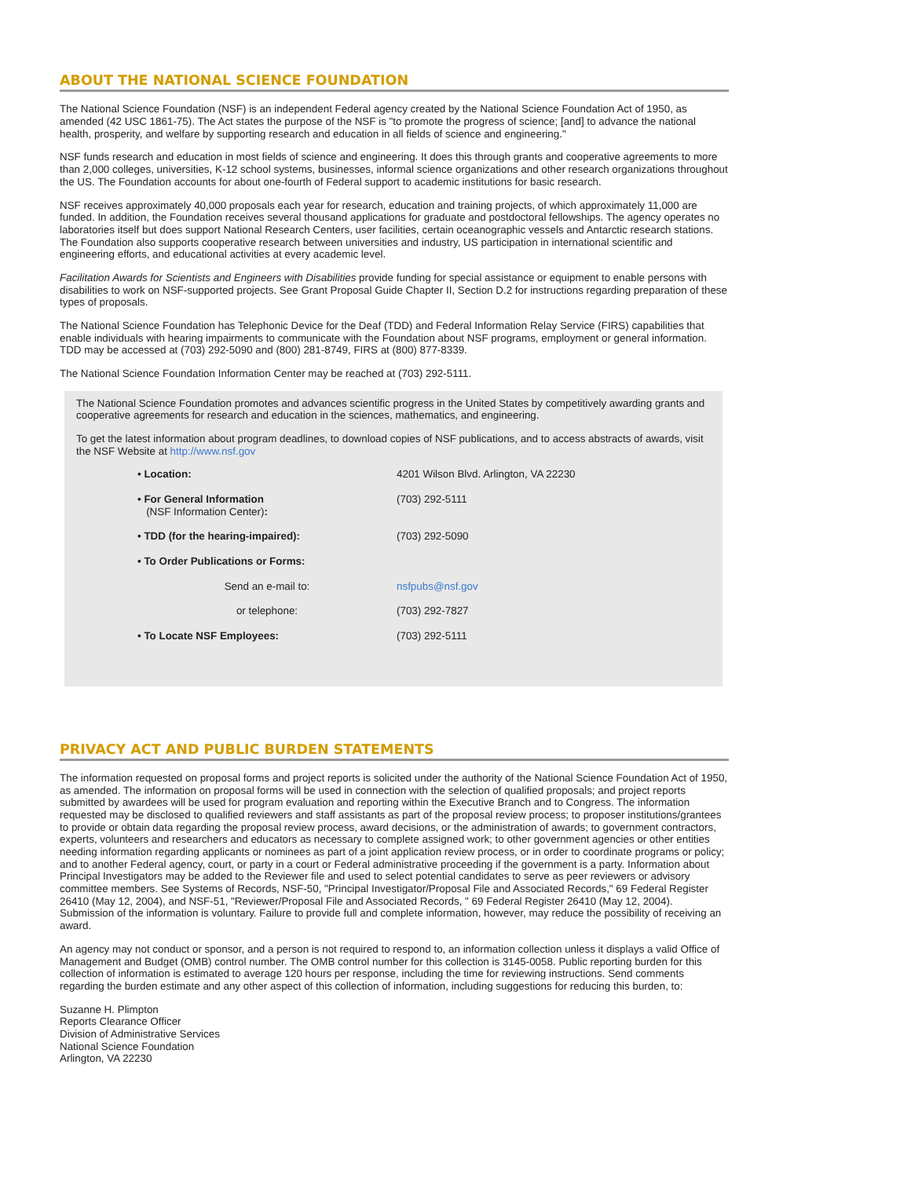ABOUT THE NATIONAL SCIENCE FOUNDATION
The National Science Foundation (NSF) is an independent Federal agency created by the National Science Foundation Act of 1950, as amended (42 USC 1861-75). The Act states the purpose of the NSF is "to promote the progress of science; [and] to advance the national health, prosperity, and welfare by supporting research and education in all fields of science and engineering."
NSF funds research and education in most fields of science and engineering. It does this through grants and cooperative agreements to more than 2,000 colleges, universities, K-12 school systems, businesses, informal science organizations and other research organizations throughout the US. The Foundation accounts for about one-fourth of Federal support to academic institutions for basic research.
NSF receives approximately 40,000 proposals each year for research, education and training projects, of which approximately 11,000 are funded. In addition, the Foundation receives several thousand applications for graduate and postdoctoral fellowships. The agency operates no laboratories itself but does support National Research Centers, user facilities, certain oceanographic vessels and Antarctic research stations. The Foundation also supports cooperative research between universities and industry, US participation in international scientific and engineering efforts, and educational activities at every academic level.
Facilitation Awards for Scientists and Engineers with Disabilities provide funding for special assistance or equipment to enable persons with disabilities to work on NSF-supported projects. See Grant Proposal Guide Chapter II, Section D.2 for instructions regarding preparation of these types of proposals.
The National Science Foundation has Telephonic Device for the Deaf (TDD) and Federal Information Relay Service (FIRS) capabilities that enable individuals with hearing impairments to communicate with the Foundation about NSF programs, employment or general information. TDD may be accessed at (703) 292-5090 and (800) 281-8749, FIRS at (800) 877-8339.
The National Science Foundation Information Center may be reached at (703) 292-5111.
The National Science Foundation promotes and advances scientific progress in the United States by competitively awarding grants and cooperative agreements for research and education in the sciences, mathematics, and engineering.
To get the latest information about program deadlines, to download copies of NSF publications, and to access abstracts of awards, visit the NSF Website at http://www.nsf.gov
| • Location: | 4201 Wilson Blvd. Arlington, VA 22230 |
| • For General Information (NSF Information Center) : | (703) 292-5111 |
| • TDD (for the hearing-impaired): | (703) 292-5090 |
| • To Order Publications or Forms: | |
| Send an e-mail to: | nsfpubs@nsf.gov |
| or telephone: | (703) 292-7827 |
| • To Locate NSF Employees: | (703) 292-5111 |
PRIVACY ACT AND PUBLIC BURDEN STATEMENTS
The information requested on proposal forms and project reports is solicited under the authority of the National Science Foundation Act of 1950, as amended. The information on proposal forms will be used in connection with the selection of qualified proposals; and project reports submitted by awardees will be used for program evaluation and reporting within the Executive Branch and to Congress. The information requested may be disclosed to qualified reviewers and staff assistants as part of the proposal review process; to proposer institutions/grantees to provide or obtain data regarding the proposal review process, award decisions, or the administration of awards; to government contractors, experts, volunteers and researchers and educators as necessary to complete assigned work; to other government agencies or other entities needing information regarding applicants or nominees as part of a joint application review process, or in order to coordinate programs or policy; and to another Federal agency, court, or party in a court or Federal administrative proceeding if the government is a party. Information about Principal Investigators may be added to the Reviewer file and used to select potential candidates to serve as peer reviewers or advisory committee members. See Systems of Records, NSF-50, "Principal Investigator/Proposal File and Associated Records," 69 Federal Register 26410 (May 12, 2004), and NSF-51, "Reviewer/Proposal File and Associated Records, " 69 Federal Register 26410 (May 12, 2004). Submission of the information is voluntary. Failure to provide full and complete information, however, may reduce the possibility of receiving an award.
An agency may not conduct or sponsor, and a person is not required to respond to, an information collection unless it displays a valid Office of Management and Budget (OMB) control number. The OMB control number for this collection is 3145-0058. Public reporting burden for this collection of information is estimated to average 120 hours per response, including the time for reviewing instructions. Send comments regarding the burden estimate and any other aspect of this collection of information, including suggestions for reducing this burden, to:
Suzanne H. Plimpton
Reports Clearance Officer
Division of Administrative Services
National Science Foundation
Arlington, VA 22230